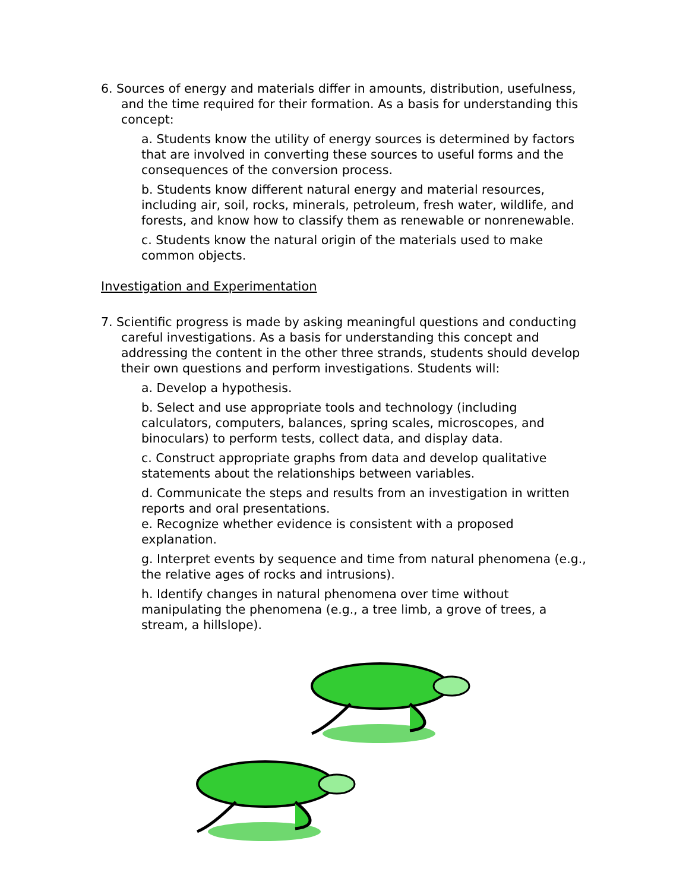6. Sources of energy and materials differ in amounts, distribution, usefulness, and the time required for their formation. As a basis for understanding this concept:
a. Students know the utility of energy sources is determined by factors that are involved in converting these sources to useful forms and the consequences of the conversion process.
b. Students know different natural energy and material resources, including air, soil, rocks, minerals, petroleum, fresh water, wildlife, and forests, and know how to classify them as renewable or nonrenewable.
c. Students know the natural origin of the materials used to make common objects.
Investigation and Experimentation
7. Scientific progress is made by asking meaningful questions and conducting careful investigations. As a basis for understanding this concept and addressing the content in the other three strands, students should develop their own questions and perform investigations. Students will:
a. Develop a hypothesis.
b. Select and use appropriate tools and technology (including calculators, computers, balances, spring scales, microscopes, and binoculars) to perform tests, collect data, and display data.
c. Construct appropriate graphs from data and develop qualitative statements about the relationships between variables.
d. Communicate the steps and results from an investigation in written reports and oral presentations.
e. Recognize whether evidence is consistent with a proposed explanation.
g. Interpret events by sequence and time from natural phenomena (e.g., the relative ages of rocks and intrusions).
h. Identify changes in natural phenomena over time without manipulating the phenomena (e.g., a tree limb, a grove of trees, a stream, a hillslope).